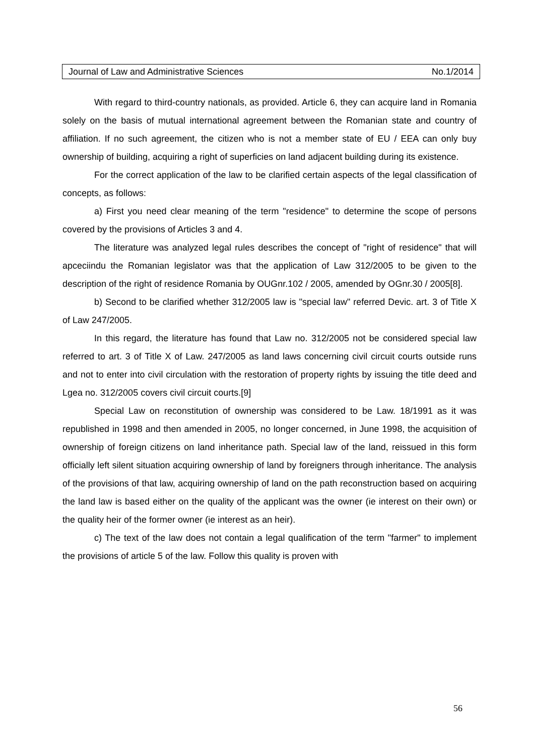Journal of Law and Administrative Sciences No.1/2014
With regard to third-country nationals, as provided. Article 6, they can acquire land in Romania solely on the basis of mutual international agreement between the Romanian state and country of affiliation. If no such agreement, the citizen who is not a member state of EU / EEA can only buy ownership of building, acquiring a right of superficies on land adjacent building during its existence.
For the correct application of the law to be clarified certain aspects of the legal classification of concepts, as follows:
a) First you need clear meaning of the term "residence" to determine the scope of persons covered by the provisions of Articles 3 and 4.
The literature was analyzed legal rules describes the concept of "right of residence" that will apceciindu the Romanian legislator was that the application of Law 312/2005 to be given to the description of the right of residence Romania by OUGnr.102 / 2005, amended by OGnr.30 / 2005[8].
b) Second to be clarified whether 312/2005 law is "special law" referred Devic. art. 3 of Title X of Law 247/2005.
In this regard, the literature has found that Law no. 312/2005 not be considered special law referred to art. 3 of Title X of Law. 247/2005 as land laws concerning civil circuit courts outside runs and not to enter into civil circulation with the restoration of property rights by issuing the title deed and Lgea no. 312/2005 covers civil circuit courts.[9]
Special Law on reconstitution of ownership was considered to be Law. 18/1991 as it was republished in 1998 and then amended in 2005, no longer concerned, in June 1998, the acquisition of ownership of foreign citizens on land inheritance path. Special law of the land, reissued in this form officially left silent situation acquiring ownership of land by foreigners through inheritance. The analysis of the provisions of that law, acquiring ownership of land on the path reconstruction based on acquiring the land law is based either on the quality of the applicant was the owner (ie interest on their own) or the quality heir of the former owner (ie interest as an heir).
c) The text of the law does not contain a legal qualification of the term "farmer" to implement the provisions of article 5 of the law. Follow this quality is proven with
56